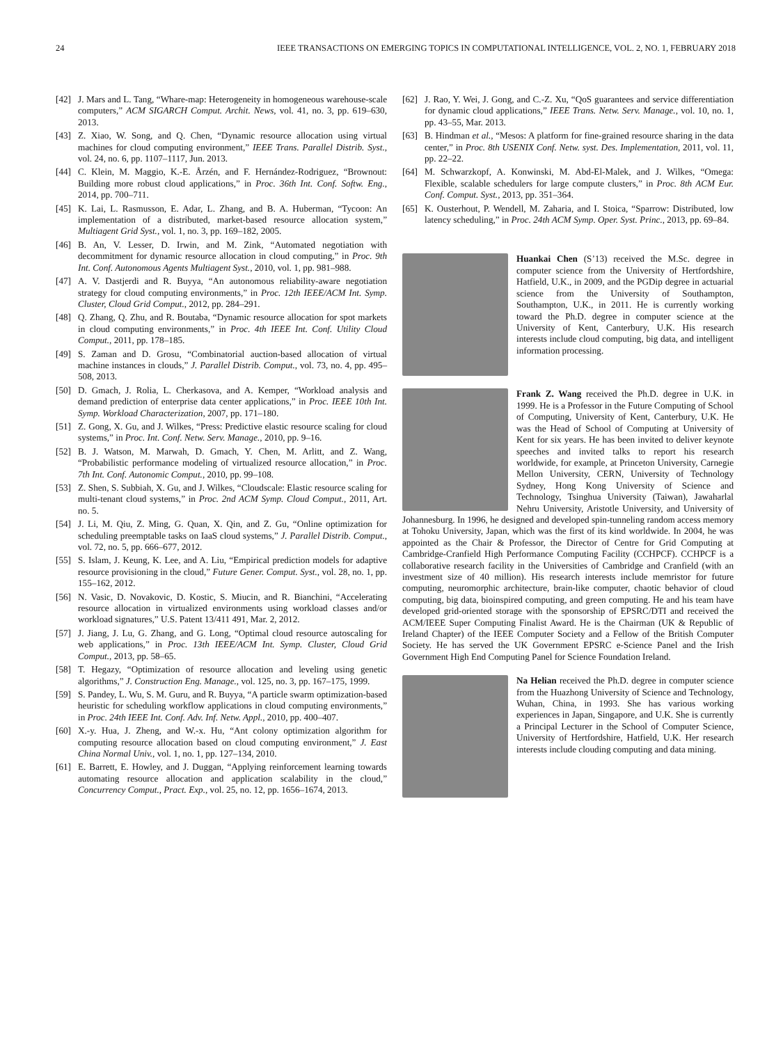24 IEEE TRANSACTIONS ON EMERGING TOPICS IN COMPUTATIONAL INTELLIGENCE, VOL. 2, NO. 1, FEBRUARY 2018
[42] J. Mars and L. Tang, “Whare-map: Heterogeneity in homogeneous warehouse-scale computers,” ACM SIGARCH Comput. Archit. News, vol. 41, no. 3, pp. 619–630, 2013.
[43] Z. Xiao, W. Song, and Q. Chen, “Dynamic resource allocation using virtual machines for cloud computing environment,” IEEE Trans. Parallel Distrib. Syst., vol. 24, no. 6, pp. 1107–1117, Jun. 2013.
[44] C. Klein, M. Maggio, K.-E. Årzén, and F. Hernández-Rodriguez, “Brownout: Building more robust cloud applications,” in Proc. 36th Int. Conf. Softw. Eng., 2014, pp. 700–711.
[45] K. Lai, L. Rasmusson, E. Adar, L. Zhang, and B. A. Huberman, “Tycoon: An implementation of a distributed, market-based resource allocation system,” Multiagent Grid Syst., vol. 1, no. 3, pp. 169–182, 2005.
[46] B. An, V. Lesser, D. Irwin, and M. Zink, “Automated negotiation with decommitment for dynamic resource allocation in cloud computing,” in Proc. 9th Int. Conf. Autonomous Agents Multiagent Syst., 2010, vol. 1, pp. 981–988.
[47] A. V. Dastjerdi and R. Buyya, “An autonomous reliability-aware negotiation strategy for cloud computing environments,” in Proc. 12th IEEE/ACM Int. Symp. Cluster, Cloud Grid Comput., 2012, pp. 284–291.
[48] Q. Zhang, Q. Zhu, and R. Boutaba, “Dynamic resource allocation for spot markets in cloud computing environments,” in Proc. 4th IEEE Int. Conf. Utility Cloud Comput., 2011, pp. 178–185.
[49] S. Zaman and D. Grosu, “Combinatorial auction-based allocation of virtual machine instances in clouds,” J. Parallel Distrib. Comput., vol. 73, no. 4, pp. 495–508, 2013.
[50] D. Gmach, J. Rolia, L. Cherkasova, and A. Kemper, “Workload analysis and demand prediction of enterprise data center applications,” in Proc. IEEE 10th Int. Symp. Workload Characterization, 2007, pp. 171–180.
[51] Z. Gong, X. Gu, and J. Wilkes, “Press: Predictive elastic resource scaling for cloud systems,” in Proc. Int. Conf. Netw. Serv. Manage., 2010, pp. 9–16.
[52] B. J. Watson, M. Marwah, D. Gmach, Y. Chen, M. Arlitt, and Z. Wang, “Probabilistic performance modeling of virtualized resource allocation,” in Proc. 7th Int. Conf. Autonomic Comput., 2010, pp. 99–108.
[53] Z. Shen, S. Subbiah, X. Gu, and J. Wilkes, “Cloudscale: Elastic resource scaling for multi-tenant cloud systems,” in Proc. 2nd ACM Symp. Cloud Comput., 2011, Art. no. 5.
[54] J. Li, M. Qiu, Z. Ming, G. Quan, X. Qin, and Z. Gu, “Online optimization for scheduling preemptable tasks on IaaS cloud systems,” J. Parallel Distrib. Comput., vol. 72, no. 5, pp. 666–677, 2012.
[55] S. Islam, J. Keung, K. Lee, and A. Liu, “Empirical prediction models for adaptive resource provisioning in the cloud,” Future Gener. Comput. Syst., vol. 28, no. 1, pp. 155–162, 2012.
[56] N. Vasic, D. Novakovic, D. Kostic, S. Miucin, and R. Bianchini, “Accelerating resource allocation in virtualized environments using workload classes and/or workload signatures,” U.S. Patent 13/411 491, Mar. 2, 2012.
[57] J. Jiang, J. Lu, G. Zhang, and G. Long, “Optimal cloud resource autoscaling for web applications,” in Proc. 13th IEEE/ACM Int. Symp. Cluster, Cloud Grid Comput., 2013, pp. 58–65.
[58] T. Hegazy, “Optimization of resource allocation and leveling using genetic algorithms,” J. Construction Eng. Manage., vol. 125, no. 3, pp. 167–175, 1999.
[59] S. Pandey, L. Wu, S. M. Guru, and R. Buyya, “A particle swarm optimization-based heuristic for scheduling workflow applications in cloud computing environments,” in Proc. 24th IEEE Int. Conf. Adv. Inf. Netw. Appl., 2010, pp. 400–407.
[60] X.-y. Hua, J. Zheng, and W.-x. Hu, “Ant colony optimization algorithm for computing resource allocation based on cloud computing environment,” J. East China Normal Univ., vol. 1, no. 1, pp. 127–134, 2010.
[61] E. Barrett, E. Howley, and J. Duggan, “Applying reinforcement learning towards automating resource allocation and application scalability in the cloud,” Concurrency Comput., Pract. Exp., vol. 25, no. 12, pp. 1656–1674, 2013.
[62] J. Rao, Y. Wei, J. Gong, and C.-Z. Xu, “QoS guarantees and service differentiation for dynamic cloud applications,” IEEE Trans. Netw. Serv. Manage., vol. 10, no. 1, pp. 43–55, Mar. 2013.
[63] B. Hindman et al., “Mesos: A platform for fine-grained resource sharing in the data center,” in Proc. 8th USENIX Conf. Netw. syst. Des. Implementation, 2011, vol. 11, pp. 22–22.
[64] M. Schwarzkopf, A. Konwinski, M. Abd-El-Malek, and J. Wilkes, “Omega: Flexible, scalable schedulers for large compute clusters,” in Proc. 8th ACM Eur. Conf. Comput. Syst., 2013, pp. 351–364.
[65] K. Ousterhout, P. Wendell, M. Zaharia, and I. Stoica, “Sparrow: Distributed, low latency scheduling,” in Proc. 24th ACM Symp. Oper. Syst. Princ., 2013, pp. 69–84.
Huankai Chen (S’13) received the M.Sc. degree in computer science from the University of Hertfordshire, Hatfield, U.K., in 2009, and the PGDip degree in actuarial science from the University of Southampton, Southampton, U.K., in 2011. He is currently working toward the Ph.D. degree in computer science at the University of Kent, Canterbury, U.K. His research interests include cloud computing, big data, and intelligent information processing.
Frank Z. Wang received the Ph.D. degree in U.K. in 1999. He is a Professor in the Future Computing of School of Computing, University of Kent, Canterbury, U.K. He was the Head of School of Computing at University of Kent for six years. He has been invited to deliver keynote speeches and invited talks to report his research worldwide, for example, at Princeton University, Carnegie Mellon University, CERN, University of Technology Sydney, Hong Kong University of Science and Technology, Tsinghua University (Taiwan), Jawaharlal Nehru University, Aristotle University, and University of Johannesburg. In 1996, he designed and developed spin-tunneling random access memory at Tohoku University, Japan, which was the first of its kind worldwide. In 2004, he was appointed as the Chair & Professor, the Director of Centre for Grid Computing at Cambridge-Cranfield High Performance Computing Facility (CCHPCF). CCHPCF is a collaborative research facility in the Universities of Cambridge and Cranfield (with an investment size of 40 million). His research interests include memristor for future computing, neuromorphic architecture, brain-like computer, chaotic behavior of cloud computing, big data, bioinspired computing, and green computing. He and his team have developed grid-oriented storage with the sponsorship of EPSRC/DTI and received the ACM/IEEE Super Computing Finalist Award. He is the Chairman (UK & Republic of Ireland Chapter) of the IEEE Computer Society and a Fellow of the British Computer Society. He has served the UK Government EPSRC e-Science Panel and the Irish Government High End Computing Panel for Science Foundation Ireland.
Na Helian received the Ph.D. degree in computer science from the Huazhong University of Science and Technology, Wuhan, China, in 1993. She has various working experiences in Japan, Singapore, and U.K. She is currently a Principal Lecturer in the School of Computer Science, University of Hertfordshire, Hatfield, U.K. Her research interests include clouding computing and data mining.